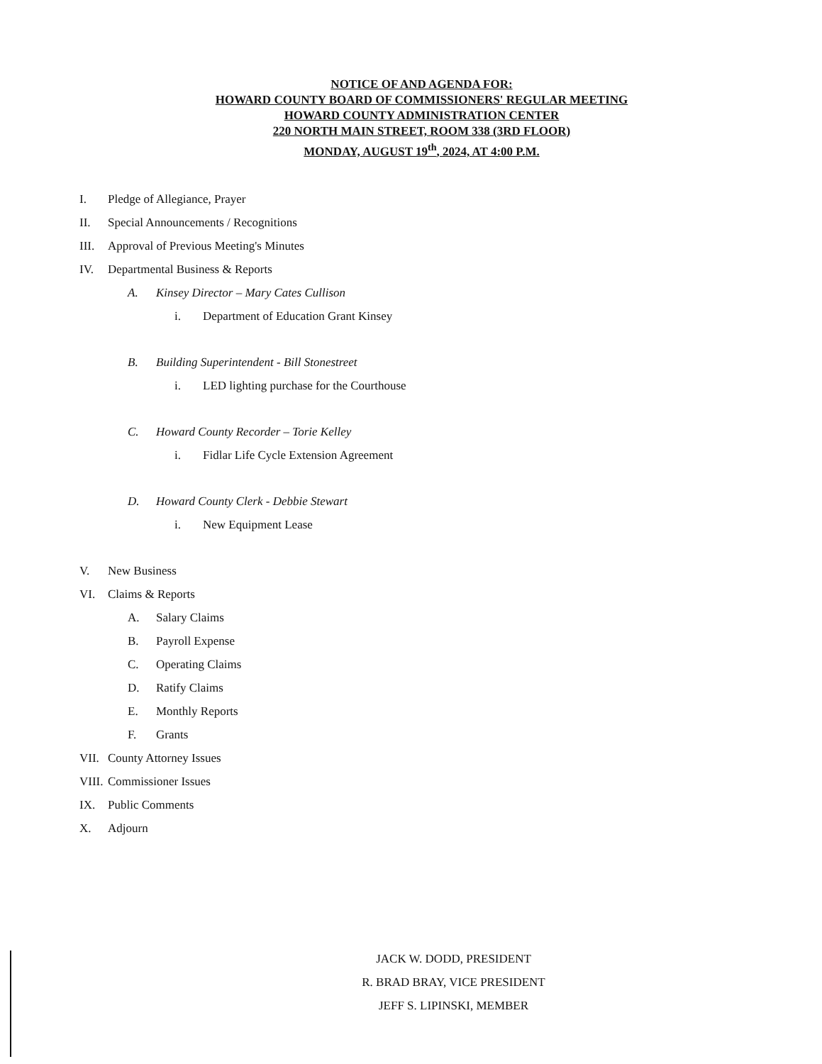NOTICE OF AND AGENDA FOR:
HOWARD COUNTY BOARD OF COMMISSIONERS' REGULAR MEETING
HOWARD COUNTY ADMINISTRATION CENTER
220 NORTH MAIN STREET, ROOM 338 (3RD FLOOR)
MONDAY, AUGUST 19<sup>th</sup>, 2024, AT 4:00 P.M.
I. Pledge of Allegiance, Prayer
II. Special Announcements / Recognitions
III. Approval of Previous Meeting's Minutes
IV. Departmental Business & Reports
A. Kinsey Director – Mary Cates Cullison
i. Department of Education Grant Kinsey
B. Building Superintendent - Bill Stonestreet
i. LED lighting purchase for the Courthouse
C. Howard County Recorder – Torie Kelley
i. Fidlar Life Cycle Extension Agreement
D. Howard County Clerk - Debbie Stewart
i. New Equipment Lease
V. New Business
VI. Claims & Reports
A. Salary Claims
B. Payroll Expense
C. Operating Claims
D. Ratify Claims
E. Monthly Reports
F. Grants
VII. County Attorney Issues
VIII. Commissioner Issues
IX. Public Comments
X. Adjourn
JACK W. DODD, PRESIDENT
R. BRAD BRAY, VICE PRESIDENT
JEFF S. LIPINSKI, MEMBER